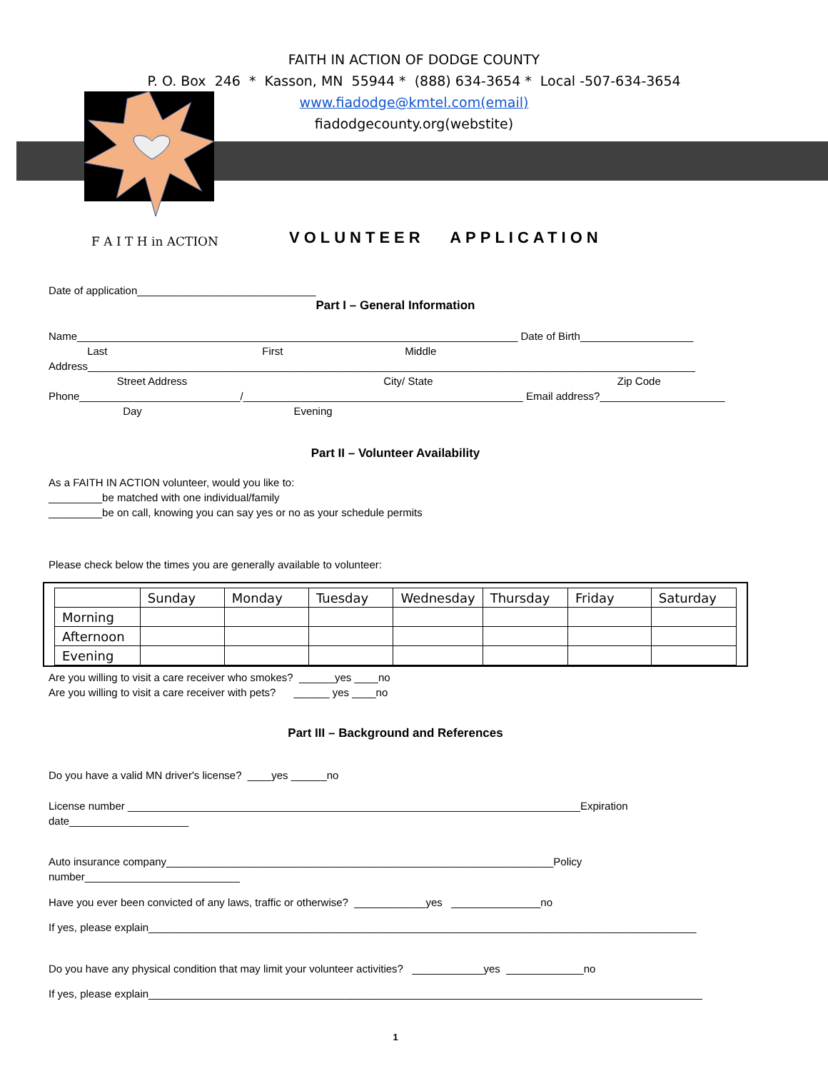FAITH IN ACTION OF DODGE COUNTY
P. O. Box 246 * Kasson, MN 55944 * (888) 634-3654 * Local -507-634-3654
www.fiadodge@kmtel.com(email)
fiadodgecounty.org(webstite)
F A I T H in ACTION VOLUNTEER APPLICATION
Date of application______________________________
Part I – General Information
Name__________________________________________________________________________ Date of Birth___________________
Last First Middle
Address______________________________________________________________________________________________________
Street Address City/ State Zip Code
Phone___________________________/_______________________________________________ Email address?_____________________
Day Evening
Part II – Volunteer Availability
As a FAITH IN ACTION volunteer, would you like to:
_________be matched with one individual/family
_________be on call, knowing you can say yes or no as your schedule permits
Please check below the times you are generally available to volunteer:
| | Sunday | Monday | Tuesday | Wednesday | Thursday | Friday | Saturday |
| Morning | | | | | | | |
| Afternoon | | | | | | | |
| Evening | | | | | | | |
Are you willing to visit a care receiver who smokes? ______yes ____no
Are you willing to visit a care receiver with pets? ______ yes ____no
Part III – Background and References
Do you have a valid MN driver's license? ____yes ______no
License number ____________________________________________________________________________Expiration date____________________
Auto insurance company_________________________________________________________________Policy number__________________________
Have you ever been convicted of any laws, traffic or otherwise? ____________yes _______________no
If yes, please explain____________________________________________________________________________________________
Do you have any physical condition that may limit your volunteer activities? ____________yes _____________no
If yes, please explain_____________________________________________________________________________________________
1